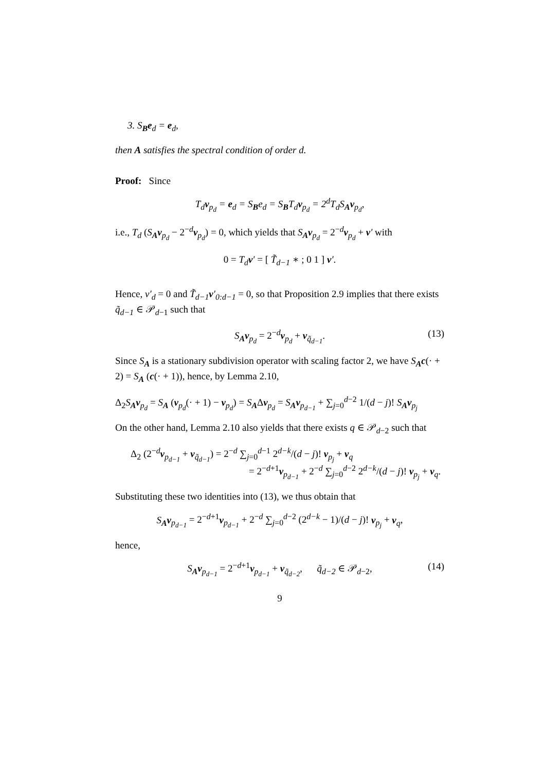3. S<sub>B</sub>e<sub>d</sub> = e<sub>d</sub>,
then A satisfies the spectral condition of order d.
Proof: Since
T<sub>d</sub>v<sub>p<sub>d</sub></sub> = e<sub>d</sub> = S<sub>B</sub>e<sub>d</sub> = S<sub>B</sub>T<sub>d</sub>v<sub>p<sub>d</sub></sub> = 2<sup>d</sup>T<sub>d</sub>S<sub>A</sub>v<sub>p<sub>d</sub></sub>,
i.e., T<sub>d</sub> (S<sub>A</sub>v<sub>p<sub>d</sub></sub> − 2<sup>−d</sup>v<sub>p<sub>d</sub></sub>) = 0, which yields that S<sub>A</sub>v<sub>p<sub>d</sub></sub> = 2<sup>−d</sup>v<sub>p<sub>d</sub></sub> + v′ with
0 = T<sub>d</sub>v′ = [ T̃<sub>d−1</sub> ∗ ; 0 1 ] v′.
Hence, v′<sub>d</sub> = 0 and T̃<sub>d−1</sub>v′<sub>0:d−1</sub> = 0, so that Proposition 2.9 implies that there exists q̃<sub>d−1</sub> ∈ 𝒫<sub>d−1</sub> such that
S<sub>A</sub>v<sub>p<sub>d</sub></sub> = 2<sup>−d</sup>v<sub>p<sub>d</sub></sub> + v<sub>q̃<sub>d−1</sub></sub>. (13)
Since S<sub>A</sub> is a stationary subdivision operator with scaling factor 2, we have S<sub>A</sub>c(· + 2) = S<sub>A</sub> (c(· + 1)), hence, by Lemma 2.10,
Δ<sub>2</sub>S<sub>A</sub>v<sub>p<sub>d</sub></sub> = S<sub>A</sub> (v<sub>p<sub>d</sub></sub>(· + 1) − v<sub>p<sub>d</sub></sub>) = S<sub>A</sub>Δv<sub>p<sub>d</sub></sub> = S<sub>A</sub>v<sub>p<sub>d−1</sub></sub> + ∑<sub>j=0</sub><sup>d−2</sup> 1/(d − j)! S<sub>A</sub>v<sub>p<sub>j</sub></sub>
On the other hand, Lemma 2.10 also yields that there exists q ∈ 𝒫<sub>d−2</sub> such that
Δ<sub>2</sub> (2<sup>−d</sup>v<sub>p<sub>d−1</sub></sub> + v<sub>q̃<sub>d−1</sub></sub>) = 2<sup>−d</sup> ∑<sub>j=0</sub><sup>d−1</sup> 2<sup>d−k</sup>/(d − j)! v<sub>p<sub>j</sub></sub> + v<sub>q</sub>
= 2<sup>−d+1</sup>v<sub>p<sub>d−1</sub></sub> + 2<sup>−d</sup> ∑<sub>j=0</sub><sup>d−2</sup> 2<sup>d−k</sup>/(d − j)! v<sub>p<sub>j</sub></sub> + v<sub>q</sub>.
Substituting these two identities into (13), we thus obtain that
S<sub>A</sub>v<sub>p<sub>d−1</sub></sub> = 2<sup>−d+1</sup>v<sub>p<sub>d−1</sub></sub> + 2<sup>−d</sup> ∑<sub>j=0</sub><sup>d−2</sup> (2<sup>d−k</sup> − 1)/(d − j)! v<sub>p<sub>j</sub></sub> + v<sub>q</sub>,
hence,
S<sub>A</sub>v<sub>p<sub>d−1</sub></sub> = 2<sup>−d+1</sup>v<sub>p<sub>d−1</sub></sub> + v<sub>q̃<sub>d−2</sub></sub>, q̃<sub>d−2</sub> ∈ 𝒫<sub>d−2</sub>, (14)
9